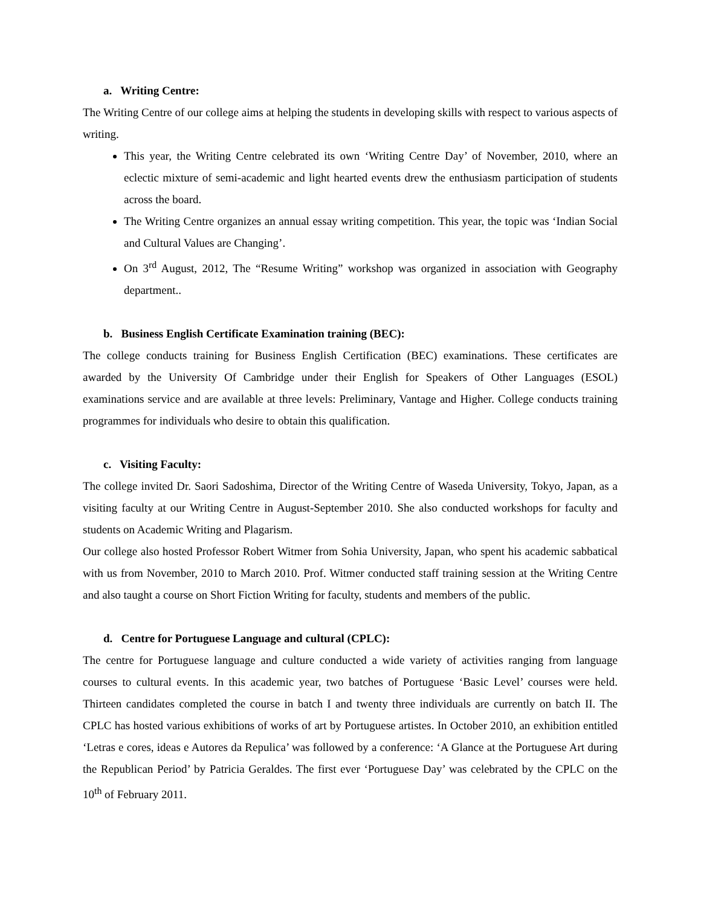a. Writing Centre:
The Writing Centre of our college aims at helping the students in developing skills with respect to various aspects of writing.
This year, the Writing Centre celebrated its own ‘Writing Centre Day’ of November, 2010, where an eclectic mixture of semi-academic and light hearted events drew the enthusiasm participation of students across the board.
The Writing Centre organizes an annual essay writing competition. This year, the topic was ‘Indian Social and Cultural Values are Changing’.
On 3<sup>rd</sup> August, 2012, The “Resume Writing” workshop was organized in association with Geography department..
b. Business English Certificate Examination training (BEC):
The college conducts training for Business English Certification (BEC) examinations. These certificates are awarded by the University Of Cambridge under their English for Speakers of Other Languages (ESOL) examinations service and are available at three levels: Preliminary, Vantage and Higher. College conducts training programmes for individuals who desire to obtain this qualification.
c. Visiting Faculty:
The college invited Dr. Saori Sadoshima, Director of the Writing Centre of Waseda University, Tokyo, Japan, as a visiting faculty at our Writing Centre in August-September 2010. She also conducted workshops for faculty and students on Academic Writing and Plagarism.
Our college also hosted Professor Robert Witmer from Sohia University, Japan, who spent his academic sabbatical with us from November, 2010 to March 2010. Prof. Witmer conducted staff training session at the Writing Centre and also taught a course on Short Fiction Writing for faculty, students and members of the public.
d. Centre for Portuguese Language and cultural (CPLC):
The centre for Portuguese language and culture conducted a wide variety of activities ranging from language courses to cultural events. In this academic year, two batches of Portuguese ‘Basic Level’ courses were held. Thirteen candidates completed the course in batch I and twenty three individuals are currently on batch II. The CPLC has hosted various exhibitions of works of art by Portuguese artistes. In October 2010, an exhibition entitled ‘Letras e cores, ideas e Autores da Repulica’ was followed by a conference: ‘A Glance at the Portuguese Art during the Republican Period’ by Patricia Geraldes. The first ever ‘Portuguese Day’ was celebrated by the CPLC on the 10<sup>th</sup> of February 2011.